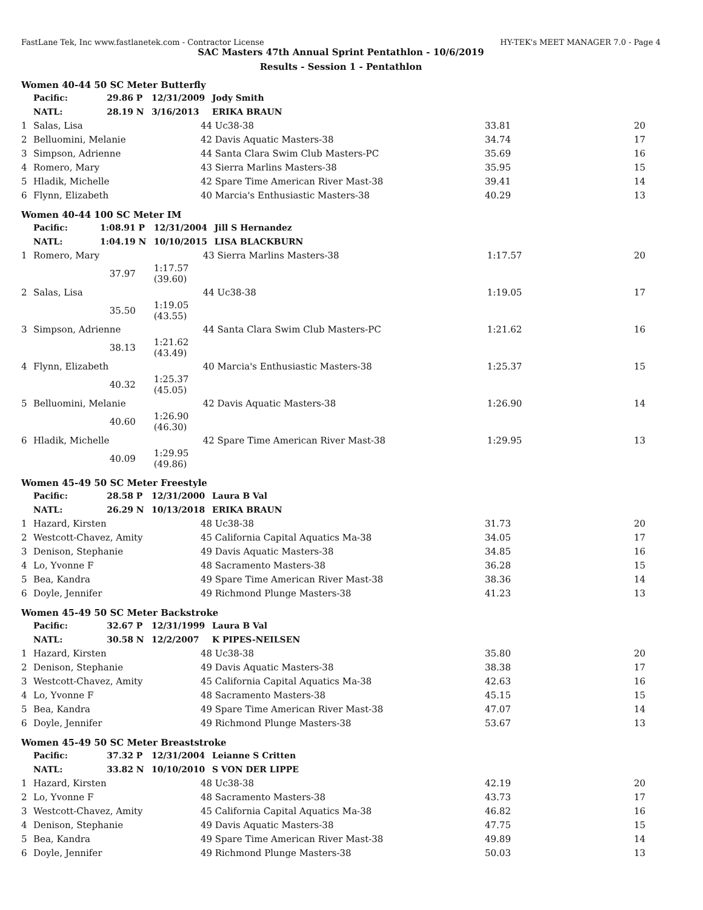FastLane Tek, Inc www.fastlanetek.com - Contractor License HY-TEK's MEET MANAGER 7.0 - Page 4
SAC Masters 47th Annual Sprint Pentathlon - 10/6/2019
Results - Session 1 - Pentathlon
Women 40-44 50 SC Meter Butterfly
| | Pacific: | 29.86 | P | 12/31/2009 | Jody Smith | | |
| | NATL: | 28.19 | N | 3/16/2013 | ERIKA BRAUN | | |
| 1 | Salas, Lisa 44 | | | | Uc38-38 | 33.81 | 20 |
| 2 | Belluomini, Melanie 42 | | | | Davis Aquatic Masters-38 | 34.74 | 17 |
| 3 | Simpson, Adrienne 44 | | | | Santa Clara Swim Club Masters-PC | 35.69 | 16 |
| 4 | Romero, Mary 43 | | | | Sierra Marlins Masters-38 | 35.95 | 15 |
| 5 | Hladik, Michelle 42 | | | | Spare Time American River Mast-38 | 39.41 | 14 |
| 6 | Flynn, Elizabeth 40 | | | | Marcia's Enthusiastic Masters-38 | 40.29 | 13 |
Women 40-44 100 SC Meter IM
| | Pacific: | 1:08.91 | P | 12/31/2004 | Jill S Hernandez | | |
| | NATL: | 1:04.19 | N | 10/10/2015 | LISA BLACKBURN | | |
| 1 | Romero, Mary 43 | | | | Sierra Marlins Masters-38 | 1:17.57 | 20 |
| | | 37.97 | | 1:17.57 (39.60) | | | |
| 2 | Salas, Lisa 44 | | | | Uc38-38 | 1:19.05 | 17 |
| | | 35.50 | | 1:19.05 (43.55) | | | |
| 3 | Simpson, Adrienne 44 | | | | Santa Clara Swim Club Masters-PC | 1:21.62 | 16 |
| | | 38.13 | | 1:21.62 (43.49) | | | |
| 4 | Flynn, Elizabeth 40 | | | | Marcia's Enthusiastic Masters-38 | 1:25.37 | 15 |
| | | 40.32 | | 1:25.37 (45.05) | | | |
| 5 | Belluomini, Melanie 42 | | | | Davis Aquatic Masters-38 | 1:26.90 | 14 |
| | | 40.60 | | 1:26.90 (46.30) | | | |
| 6 | Hladik, Michelle 42 | | | | Spare Time American River Mast-38 | 1:29.95 | 13 |
| | | 40.09 | | 1:29.95 (49.86) | | | |
Women 45-49 50 SC Meter Freestyle
| | Pacific: | 28.58 | P | 12/31/2000 | Laura B Val | | |
| | NATL: | 26.29 | N | 10/13/2018 | ERIKA BRAUN | | |
| 1 | Hazard, Kirsten 48 | | | | Uc38-38 | 31.73 | 20 |
| 2 | Westcott-Chavez, Amity 45 | | | | California Capital Aquatics Ma-38 | 34.05 | 17 |
| 3 | Denison, Stephanie 49 | | | | Davis Aquatic Masters-38 | 34.85 | 16 |
| 4 | Lo, Yvonne F 48 | | | | Sacramento Masters-38 | 36.28 | 15 |
| 5 | Bea, Kandra 49 | | | | Spare Time American River Mast-38 | 38.36 | 14 |
| 6 | Doyle, Jennifer 49 | | | | Richmond Plunge Masters-38 | 41.23 | 13 |
Women 45-49 50 SC Meter Backstroke
| | Pacific: | 32.67 | P | 12/31/1999 | Laura B Val | | |
| | NATL: | 30.58 | N | 12/2/2007 | K PIPES-NEILSEN | | |
| 1 | Hazard, Kirsten 48 | | | | Uc38-38 | 35.80 | 20 |
| 2 | Denison, Stephanie 49 | | | | Davis Aquatic Masters-38 | 38.38 | 17 |
| 3 | Westcott-Chavez, Amity 45 | | | | California Capital Aquatics Ma-38 | 42.63 | 16 |
| 4 | Lo, Yvonne F 48 | | | | Sacramento Masters-38 | 45.15 | 15 |
| 5 | Bea, Kandra 49 | | | | Spare Time American River Mast-38 | 47.07 | 14 |
| 6 | Doyle, Jennifer 49 | | | | Richmond Plunge Masters-38 | 53.67 | 13 |
Women 45-49 50 SC Meter Breaststroke
| | Pacific: | 37.32 | P | 12/31/2004 | Leianne S Critten | | |
| | NATL: | 33.82 | N | 10/10/2010 | S VON DER LIPPE | | |
| 1 | Hazard, Kirsten 48 | | | | Uc38-38 | 42.19 | 20 |
| 2 | Lo, Yvonne F 48 | | | | Sacramento Masters-38 | 43.73 | 17 |
| 3 | Westcott-Chavez, Amity 45 | | | | California Capital Aquatics Ma-38 | 46.82 | 16 |
| 4 | Denison, Stephanie 49 | | | | Davis Aquatic Masters-38 | 47.75 | 15 |
| 5 | Bea, Kandra 49 | | | | Spare Time American River Mast-38 | 49.89 | 14 |
| 6 | Doyle, Jennifer 49 | | | | Richmond Plunge Masters-38 | 50.03 | 13 |